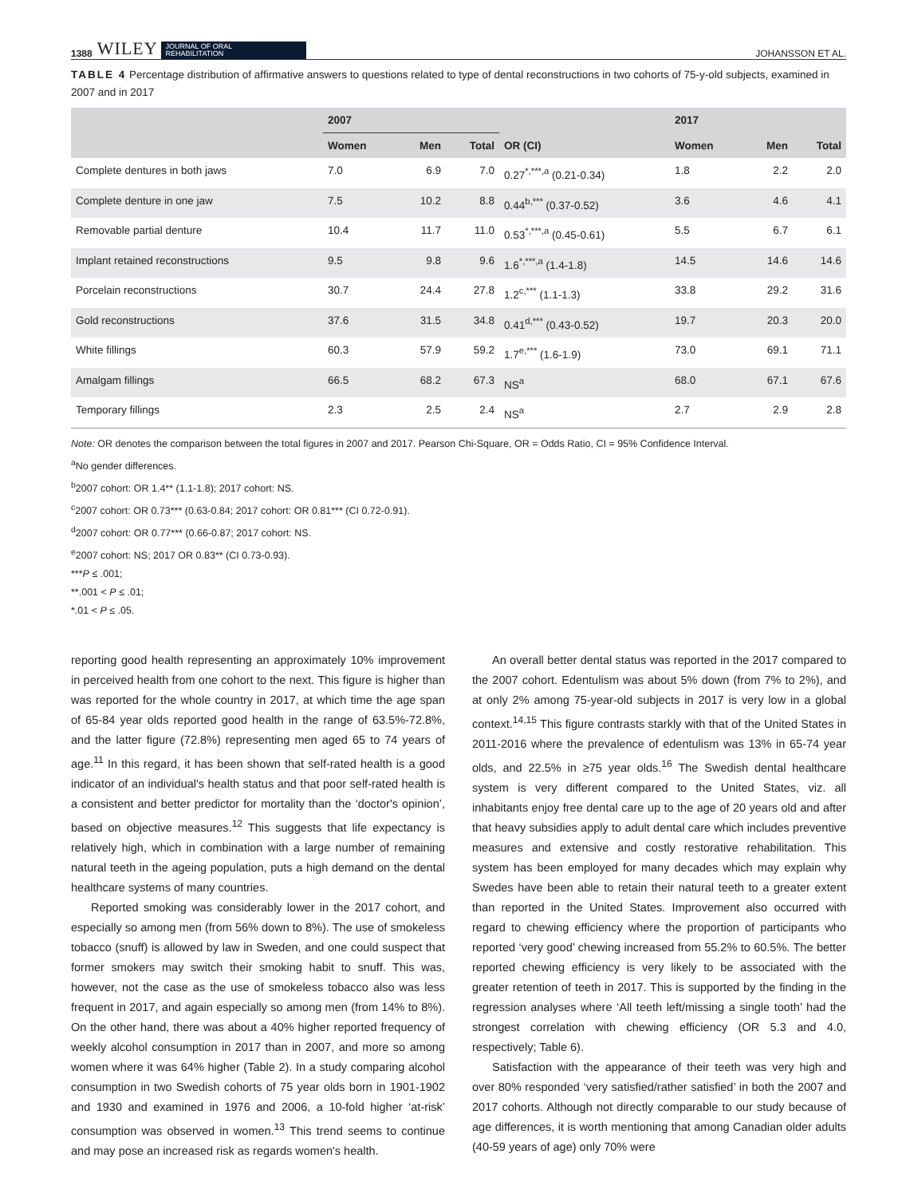1388 WILEY JOURNAL OF ORAL
REHABILITATION JOHANSSON ET AL.
TABLE 4 Percentage distribution of affirmative answers to questions related to type of dental reconstructions in two cohorts of 75-y-old subjects, examined in 2007 and in 2017
| | 2007 | | | | 2017 | | |
| --- | --- | --- | --- | --- | --- | --- | --- |
| | Women | Men | Total | OR (CI) | Women | Men | Total |
| Complete dentures in both jaws | 7.0 | 6.9 | 7.0 | 0.27<sup>*,***,a</sup> (0.21-0.34) | 1.8 | 2.2 | 2.0 |
| Complete denture in one jaw | 7.5 | 10.2 | 8.8 | 0.44<sup>b,***</sup> (0.37-0.52) | 3.6 | 4.6 | 4.1 |
| Removable partial denture | 10.4 | 11.7 | 11.0 | 0.53<sup>*,***,a</sup> (0.45-0.61) | 5.5 | 6.7 | 6.1 |
| Implant retained reconstructions | 9.5 | 9.8 | 9.6 | 1.6<sup>*,***,a</sup> (1.4-1.8) | 14.5 | 14.6 | 14.6 |
| Porcelain reconstructions | 30.7 | 24.4 | 27.8 | 1.2<sup>c,***</sup> (1.1-1.3) | 33.8 | 29.2 | 31.6 |
| Gold reconstructions | 37.6 | 31.5 | 34.8 | 0.41<sup>d,***</sup> (0.43-0.52) | 19.7 | 20.3 | 20.0 |
| White fillings | 60.3 | 57.9 | 59.2 | 1.7<sup>e,***</sup> (1.6-1.9) | 73.0 | 69.1 | 71.1 |
| Amalgam fillings | 66.5 | 68.2 | 67.3 | NS<sup>a</sup> | 68.0 | 67.1 | 67.6 |
| Temporary fillings | 2.3 | 2.5 | 2.4 | NS<sup>a</sup> | 2.7 | 2.9 | 2.8 |
Note: OR denotes the comparison between the total figures in 2007 and 2017. Pearson Chi-Square, OR = Odds Ratio, CI = 95% Confidence Interval.
<sup>a</sup> No gender differences.
<sup>b</sup> 2007 cohort: OR 1.4** (1.1-1.8); 2017 cohort: NS.
<sup>c</sup> 2007 cohort: OR 0.73*** (0.63-0.84; 2017 cohort: OR 0.81*** (CI 0.72-0.91).
<sup>d</sup> 2007 cohort: OR 0.77*** (0.66-0.87; 2017 cohort: NS.
<sup>e</sup> 2007 cohort: NS; 2017 OR 0.83** (CI 0.73-0.93).
***P ≤ .001;
**.001 < P ≤ .01;
*.01 < P ≤ .05.
reporting good health representing an approximately 10% improvement in perceived health from one cohort to the next. This figure is higher than was reported for the whole country in 2017, at which time the age span of 65-84 year olds reported good health in the range of 63.5%-72.8%, and the latter figure (72.8%) representing men aged 65 to 74 years of age.<sup>11</sup> In this regard, it has been shown that self-rated health is a good indicator of an individual's health status and that poor self-rated health is a consistent and better predictor for mortality than the ‘doctor's opinion’, based on objective measures.<sup>12</sup> This suggests that life expectancy is relatively high, which in combination with a large number of remaining natural teeth in the ageing population, puts a high demand on the dental healthcare systems of many countries.
Reported smoking was considerably lower in the 2017 cohort, and especially so among men (from 56% down to 8%). The use of smokeless tobacco (snuff) is allowed by law in Sweden, and one could suspect that former smokers may switch their smoking habit to snuff. This was, however, not the case as the use of smokeless tobacco also was less frequent in 2017, and again especially so among men (from 14% to 8%). On the other hand, there was about a 40% higher reported frequency of weekly alcohol consumption in 2017 than in 2007, and more so among women where it was 64% higher (Table 2). In a study comparing alcohol consumption in two Swedish cohorts of 75 year olds born in 1901-1902 and 1930 and examined in 1976 and 2006, a 10-fold higher ‘at-risk’ consumption was observed in women.<sup>13</sup> This trend seems to continue and may pose an increased risk as regards women's health.
An overall better dental status was reported in the 2017 compared to the 2007 cohort. Edentulism was about 5% down (from 7% to 2%), and at only 2% among 75-year-old subjects in 2017 is very low in a global context.<sup>14,15</sup> This figure contrasts starkly with that of the United States in 2011-2016 where the prevalence of edentulism was 13% in 65-74 year olds, and 22.5% in ≥75 year olds.<sup>16</sup> The Swedish dental healthcare system is very different compared to the United States, viz. all inhabitants enjoy free dental care up to the age of 20 years old and after that heavy subsidies apply to adult dental care which includes preventive measures and extensive and costly restorative rehabilitation. This system has been employed for many decades which may explain why Swedes have been able to retain their natural teeth to a greater extent than reported in the United States. Improvement also occurred with regard to chewing efficiency where the proportion of participants who reported ‘very good’ chewing increased from 55.2% to 60.5%. The better reported chewing efficiency is very likely to be associated with the greater retention of teeth in 2017. This is supported by the finding in the regression analyses where ‘All teeth left/missing a single tooth’ had the strongest correlation with chewing efficiency (OR 5.3 and 4.0, respectively; Table 6).
Satisfaction with the appearance of their teeth was very high and over 80% responded ‘very satisfied/rather satisfied’ in both the 2007 and 2017 cohorts. Although not directly comparable to our study because of age differences, it is worth mentioning that among Canadian older adults (40-59 years of age) only 70% were